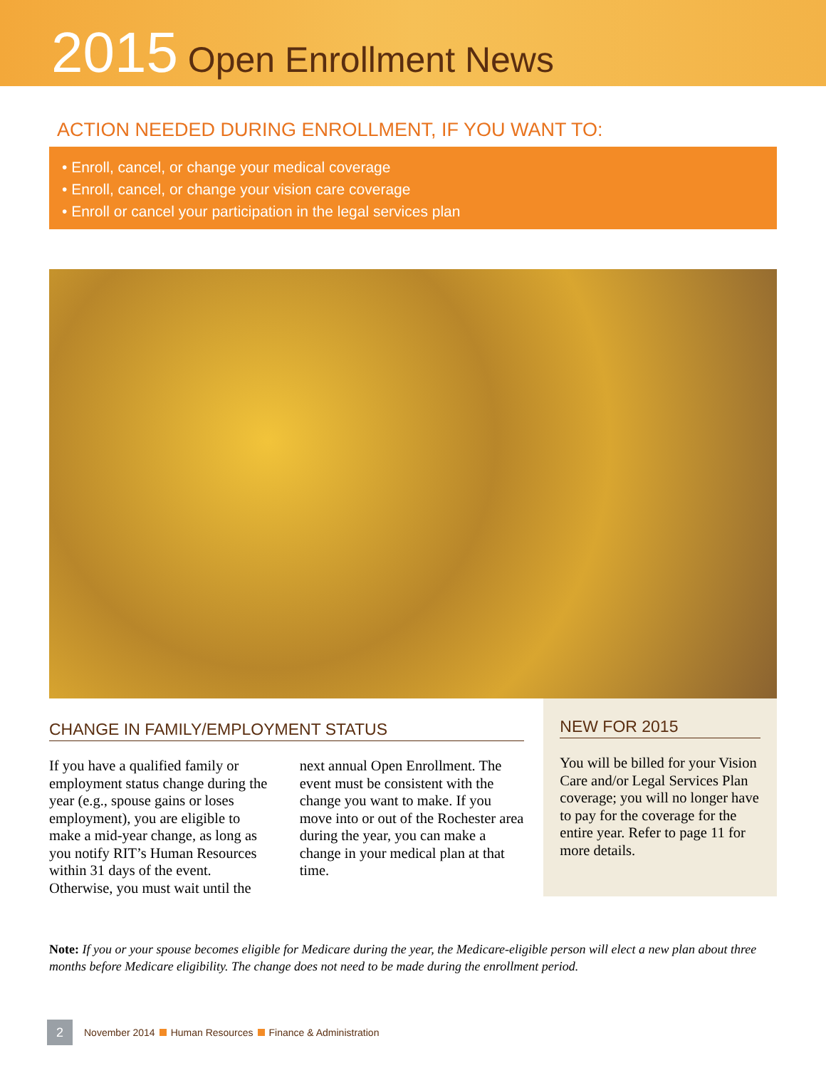2015 Open Enrollment News
ACTION NEEDED DURING ENROLLMENT, IF YOU WANT TO:
• Enroll, cancel, or change your medical coverage
• Enroll, cancel, or change your vision care coverage
• Enroll or cancel your participation in the legal services plan
CHANGE IN FAMILY/EMPLOYMENT STATUS
If you have a qualified family or employment status change during the year (e.g., spouse gains or loses employment), you are eligible to make a mid-year change, as long as you notify RIT’s Human Resources within 31 days of the event. Otherwise, you must wait until the next annual Open Enrollment. The event must be consistent with the change you want to make. If you move into or out of the Rochester area during the year, you can make a change in your medical plan at that time.
NEW FOR 2015
You will be billed for your Vision Care and/or Legal Services Plan coverage; you will no longer have to pay for the coverage for the entire year. Refer to page 11 for more details.
Note: If you or your spouse becomes eligible for Medicare during the year, the Medicare-eligible person will elect a new plan about three months before Medicare eligibility. The change does not need to be made during the enrollment period.
2
November 2014 Human Resources Finance & Administration